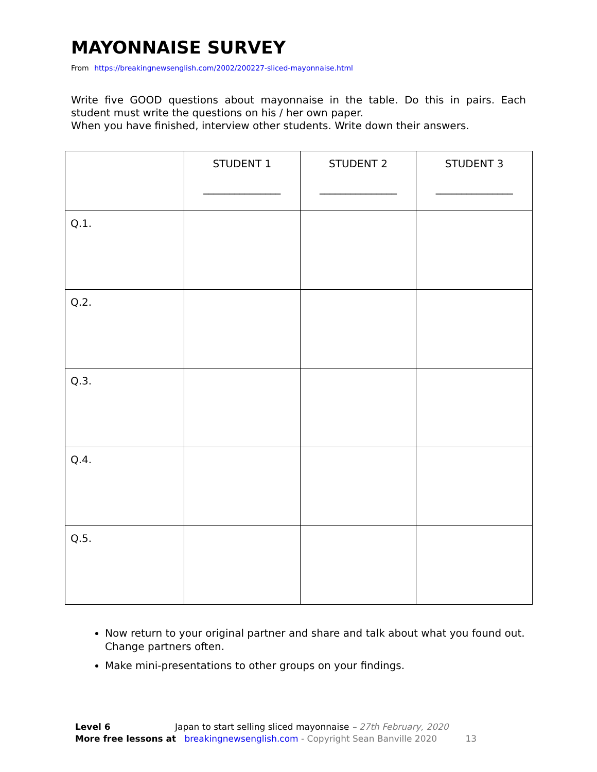MAYONNAISE SURVEY
From https://breakingnewsenglish.com/2002/200227-sliced-mayonnaise.html
Write five GOOD questions about mayonnaise in the table. Do this in pairs. Each student must write the questions on his / her own paper.
When you have finished, interview other students. Write down their answers.
| | STUDENT 1 _______________ | STUDENT 2 _______________ | STUDENT 3 _______________ |
| Q.1. | | | |
| Q.2. | | | |
| Q.3. | | | |
| Q.4. | | | |
| Q.5. | | | |
Now return to your original partner and share and talk about what you found out. Change partners often.
Make mini-presentations to other groups on your findings.
Level 6 Japan to start selling sliced mayonnaise – 27th February, 2020
More free lessons at breakingnewsenglish.com - Copyright Sean Banville 2020 13